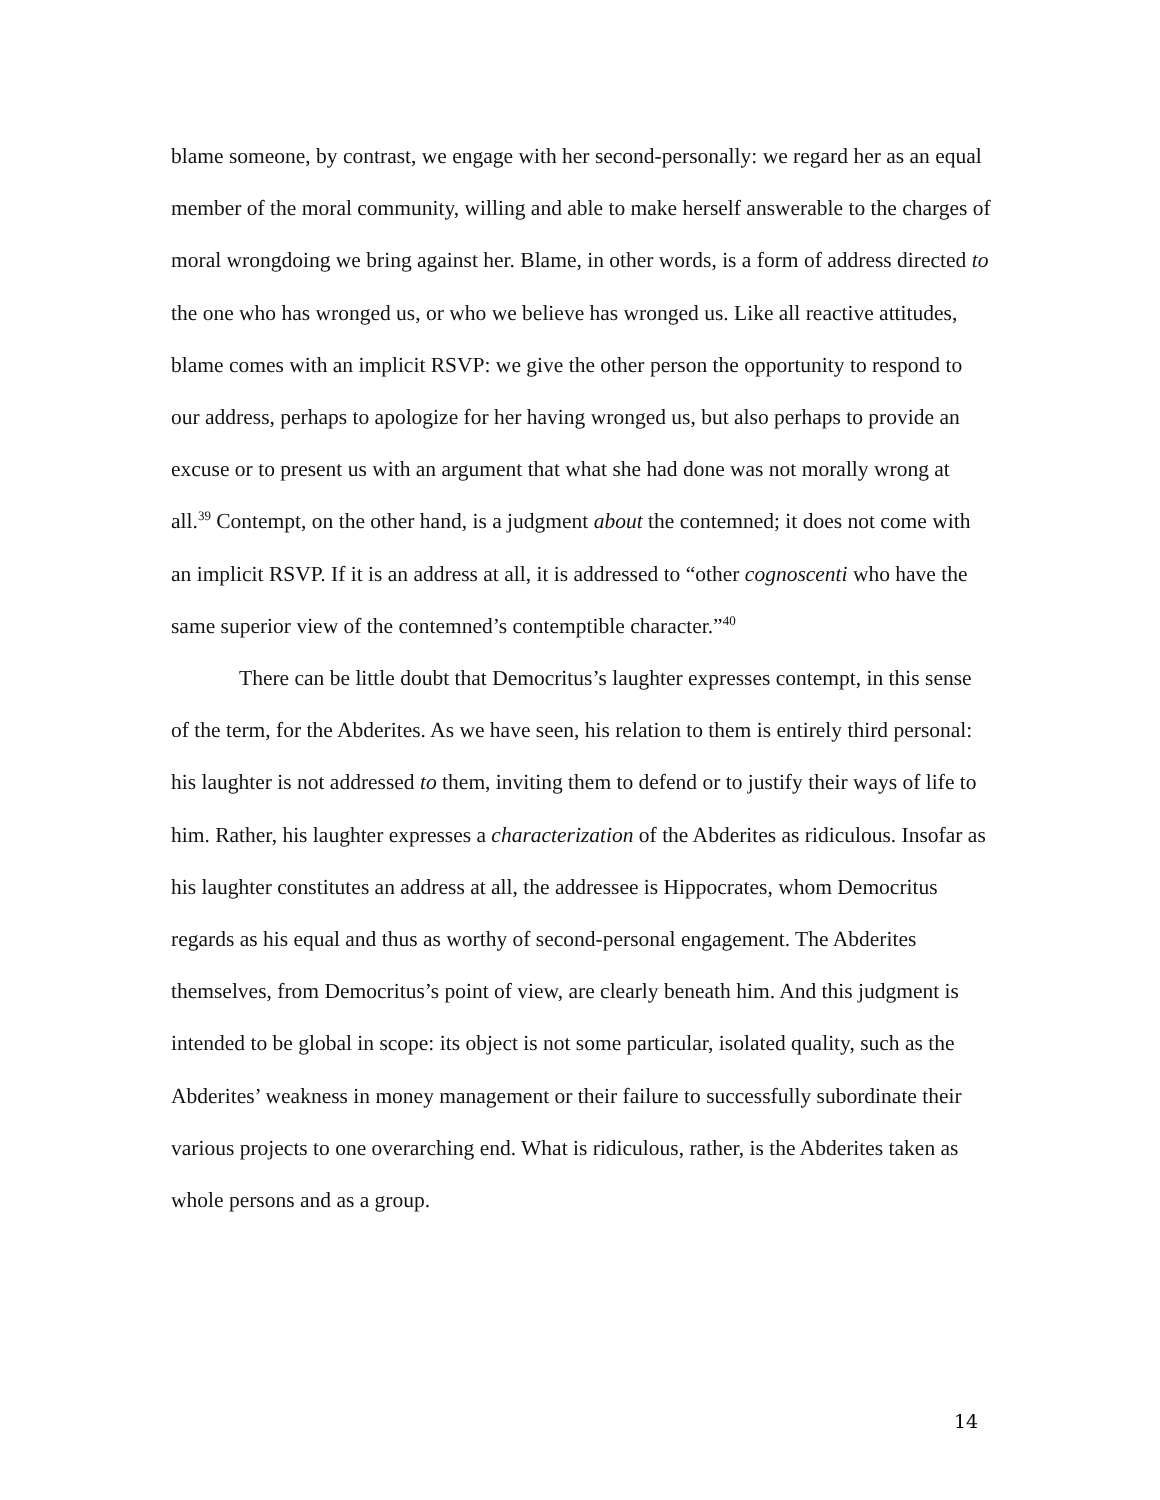blame someone, by contrast, we engage with her second-personally: we regard her as an equal member of the moral community, willing and able to make herself answerable to the charges of moral wrongdoing we bring against her. Blame, in other words, is a form of address directed to the one who has wronged us, or who we believe has wronged us. Like all reactive attitudes, blame comes with an implicit RSVP: we give the other person the opportunity to respond to our address, perhaps to apologize for her having wronged us, but also perhaps to provide an excuse or to present us with an argument that what she had done was not morally wrong at all.<sup>39</sup> Contempt, on the other hand, is a judgment about the contemned; it does not come with an implicit RSVP. If it is an address at all, it is addressed to “other cognoscenti who have the same superior view of the contemned’s contemptible character.”<sup>40</sup>
There can be little doubt that Democritus’s laughter expresses contempt, in this sense of the term, for the Abderites. As we have seen, his relation to them is entirely third personal: his laughter is not addressed to them, inviting them to defend or to justify their ways of life to him. Rather, his laughter expresses a characterization of the Abderites as ridiculous. Insofar as his laughter constitutes an address at all, the addressee is Hippocrates, whom Democritus regards as his equal and thus as worthy of second-personal engagement. The Abderites themselves, from Democritus’s point of view, are clearly beneath him. And this judgment is intended to be global in scope: its object is not some particular, isolated quality, such as the Abderites’ weakness in money management or their failure to successfully subordinate their various projects to one overarching end. What is ridiculous, rather, is the Abderites taken as whole persons and as a group.
14